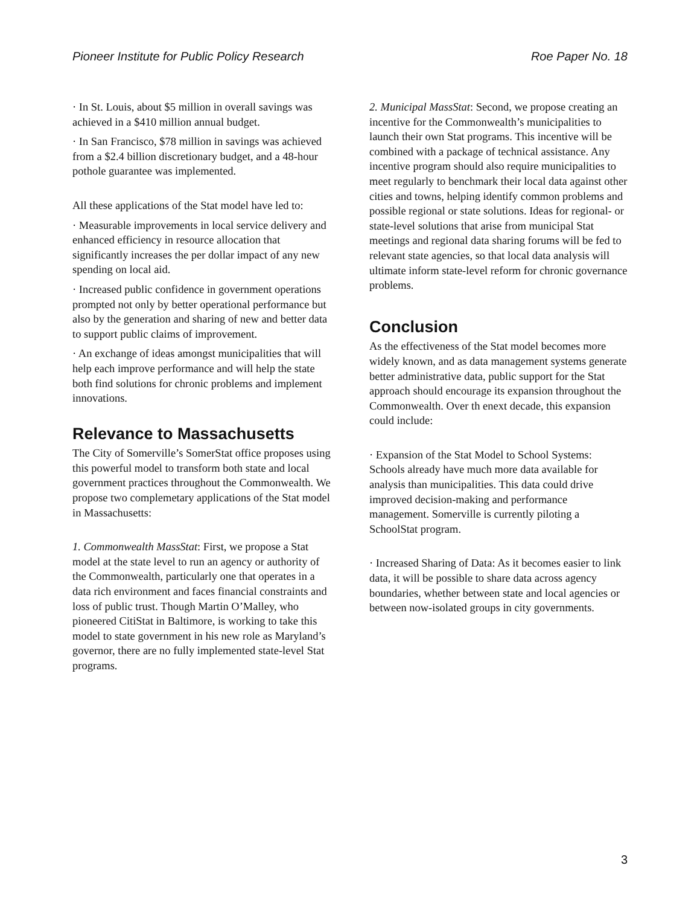Pioneer Institute for Public Policy Research Roe Paper No. 18
· In St. Louis, about $5 million in overall savings was achieved in a $410 million annual budget.
· In San Francisco, $78 million in savings was achieved from a $2.4 billion discretionary budget, and a 48-hour pothole guarantee was implemented.
All these applications of the Stat model have led to:
· Measurable improvements in local service delivery and enhanced efficiency in resource allocation that significantly increases the per dollar impact of any new spending on local aid.
· Increased public confidence in government operations prompted not only by better operational performance but also by the generation and sharing of new and better data to support public claims of improvement.
· An exchange of ideas amongst municipalities that will help each improve performance and will help the state both find solutions for chronic problems and implement innovations.
Relevance to Massachusetts
The City of Somerville’s SomerStat office proposes using this powerful model to transform both state and local government practices throughout the Commonwealth. We propose two complemetary applications of the Stat model in Massachusetts:
1. Commonwealth MassStat: First, we propose a Stat model at the state level to run an agency or authority of the Commonwealth, particularly one that operates in a data rich environment and faces financial constraints and loss of public trust. Though Martin O’Malley, who pioneered CitiStat in Baltimore, is working to take this model to state government in his new role as Maryland’s governor, there are no fully implemented state-level Stat programs.
2. Municipal MassStat: Second, we propose creating an incentive for the Commonwealth’s municipalities to launch their own Stat programs. This incentive will be combined with a package of technical assistance. Any incentive program should also require municipalities to meet regularly to benchmark their local data against other cities and towns, helping identify common problems and possible regional or state solutions. Ideas for regional- or state-level solutions that arise from municipal Stat meetings and regional data sharing forums will be fed to relevant state agencies, so that local data analysis will ultimate inform state-level reform for chronic governance problems.
Conclusion
As the effectiveness of the Stat model becomes more widely known, and as data management systems generate better administrative data, public support for the Stat approach should encourage its expansion throughout the Commonwealth. Over th enext decade, this expansion could include:
· Expansion of the Stat Model to School Systems: Schools already have much more data available for analysis than municipalities. This data could drive improved decision-making and performance management. Somerville is currently piloting a SchoolStat program.
· Increased Sharing of Data: As it becomes easier to link data, it will be possible to share data across agency boundaries, whether between state and local agencies or between now-isolated groups in city governments.
3